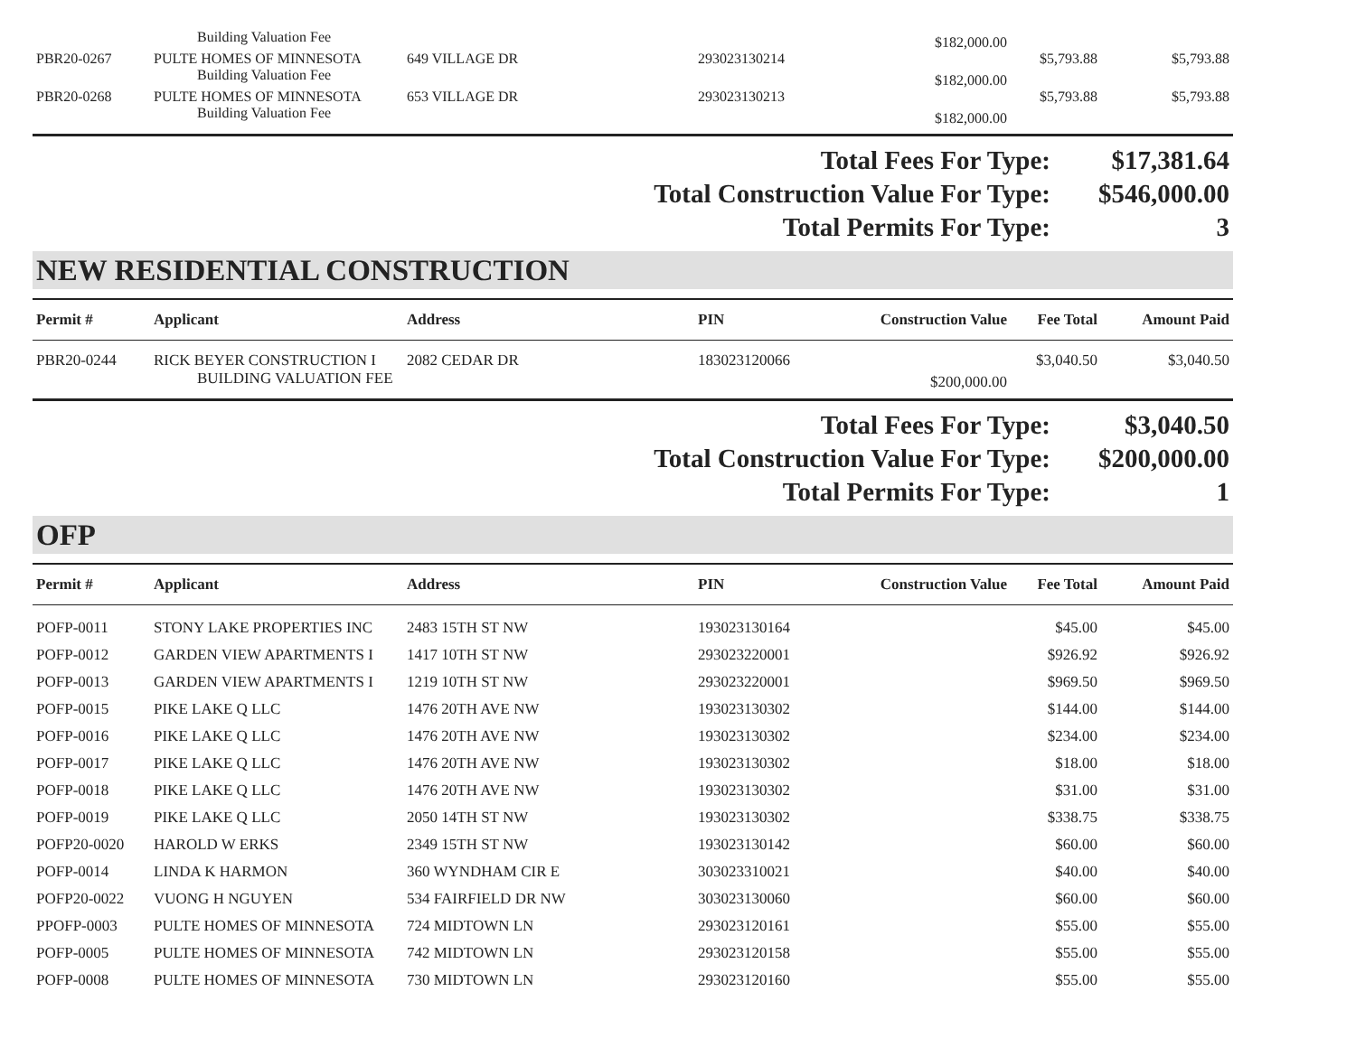| | Building Valuation Fee | | | $182,000.00 | | |
| PBR20-0267 | PULTE HOMES OF MINNESOTA | 649 VILLAGE DR | 293023130214 | | $5,793.88 | $5,793.88 |
| | Building Valuation Fee | | | $182,000.00 | | |
| PBR20-0268 | PULTE HOMES OF MINNESOTA | 653 VILLAGE DR | 293023130213 | | $5,793.88 | $5,793.88 |
| | Building Valuation Fee | | | $182,000.00 | | |
| Total Fees For Type: | $17,381.64 |
| Total Construction Value For Type: | $546,000.00 |
| Total Permits For Type: | 3 |
NEW RESIDENTIAL CONSTRUCTION
| Permit # | Applicant | Address | PIN | Construction Value | Fee Total | Amount Paid |
| --- | --- | --- | --- | --- | --- | --- |
| PBR20-0244 | RICK BEYER CONSTRUCTION I | 2082 CEDAR DR | 183023120066 | | $3,040.50 | $3,040.50 |
| | BUILDING VALUATION FEE | | | $200,000.00 | | |
| Total Fees For Type: | $3,040.50 |
| Total Construction Value For Type: | $200,000.00 |
| Total Permits For Type: | 1 |
OFP
| Permit # | Applicant | Address | PIN | Construction Value | Fee Total | Amount Paid |
| --- | --- | --- | --- | --- | --- | --- |
| POFP-0011 | STONY LAKE PROPERTIES INC | 2483 15TH ST NW | 193023130164 | | $45.00 | $45.00 |
| POFP-0012 | GARDEN VIEW APARTMENTS I | 1417 10TH ST NW | 293023220001 | | $926.92 | $926.92 |
| POFP-0013 | GARDEN VIEW APARTMENTS I | 1219 10TH ST NW | 293023220001 | | $969.50 | $969.50 |
| POFP-0015 | PIKE LAKE Q LLC | 1476 20TH AVE NW | 193023130302 | | $144.00 | $144.00 |
| POFP-0016 | PIKE LAKE Q LLC | 1476 20TH AVE NW | 193023130302 | | $234.00 | $234.00 |
| POFP-0017 | PIKE LAKE Q LLC | 1476 20TH AVE NW | 193023130302 | | $18.00 | $18.00 |
| POFP-0018 | PIKE LAKE Q LLC | 1476 20TH AVE NW | 193023130302 | | $31.00 | $31.00 |
| POFP-0019 | PIKE LAKE Q LLC | 2050 14TH ST NW | 193023130302 | | $338.75 | $338.75 |
| POFP20-0020 | HAROLD W ERKS | 2349 15TH ST NW | 193023130142 | | $60.00 | $60.00 |
| POFP-0014 | LINDA K HARMON | 360 WYNDHAM CIR E | 303023310021 | | $40.00 | $40.00 |
| POFP20-0022 | VUONG H NGUYEN | 534 FAIRFIELD DR NW | 303023130060 | | $60.00 | $60.00 |
| PPOFP-0003 | PULTE HOMES OF MINNESOTA | 724 MIDTOWN LN | 293023120161 | | $55.00 | $55.00 |
| POFP-0005 | PULTE HOMES OF MINNESOTA | 742 MIDTOWN LN | 293023120158 | | $55.00 | $55.00 |
| POFP-0008 | PULTE HOMES OF MINNESOTA | 730 MIDTOWN LN | 293023120160 | | $55.00 | $55.00 |